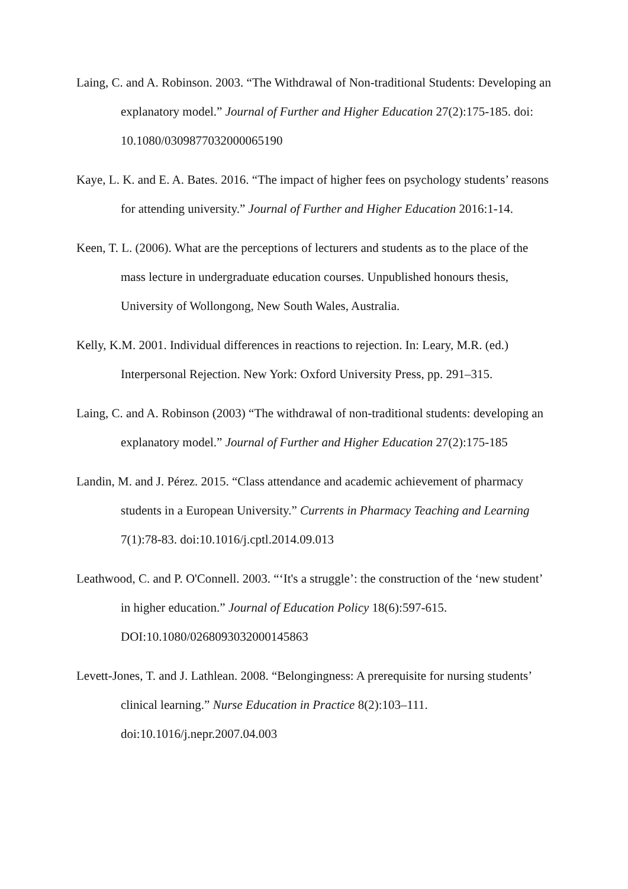Laing, C. and A. Robinson. 2003. “The Withdrawal of Non-traditional Students: Developing an explanatory model.” Journal of Further and Higher Education 27(2):175-185. doi: 10.1080/0309877032000065190
Kaye, L. K. and E. A. Bates. 2016. “The impact of higher fees on psychology students’ reasons for attending university.” Journal of Further and Higher Education 2016:1-14.
Keen, T. L. (2006). What are the perceptions of lecturers and students as to the place of the mass lecture in undergraduate education courses. Unpublished honours thesis, University of Wollongong, New South Wales, Australia.
Kelly, K.M. 2001. Individual differences in reactions to rejection. In: Leary, M.R. (ed.) Interpersonal Rejection. New York: Oxford University Press, pp. 291–315.
Laing, C. and A. Robinson (2003) “The withdrawal of non-traditional students: developing an explanatory model.” Journal of Further and Higher Education 27(2):175-185
Landin, M. and J. Pérez. 2015. “Class attendance and academic achievement of pharmacy students in a European University.” Currents in Pharmacy Teaching and Learning 7(1):78-83. doi:10.1016/j.cptl.2014.09.013
Leathwood, C. and P. O'Connell. 2003. “‘It's a struggle’: the construction of the ‘new student’ in higher education.” Journal of Education Policy 18(6):597-615. DOI:10.1080/0268093032000145863
Levett-Jones, T. and J. Lathlean. 2008. “Belongingness: A prerequisite for nursing students’ clinical learning.” Nurse Education in Practice 8(2):103–111. doi:10.1016/j.nepr.2007.04.003